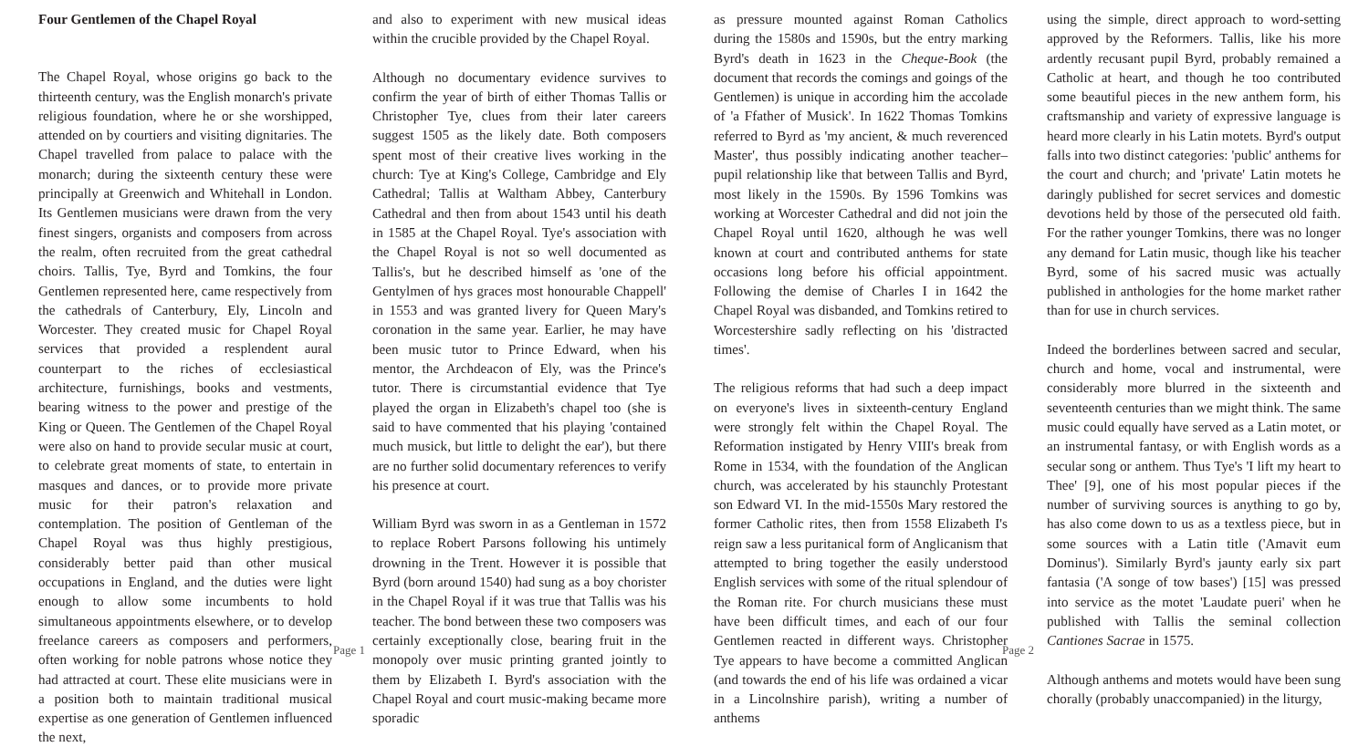Four Gentlemen of the Chapel Royal
The Chapel Royal, whose origins go back to the thirteenth century, was the English monarch's private religious foundation, where he or she worshipped, attended on by courtiers and visiting dignitaries. The Chapel travelled from palace to palace with the monarch; during the sixteenth century these were principally at Greenwich and Whitehall in London. Its Gentlemen musicians were drawn from the very finest singers, organists and composers from across the realm, often recruited from the great cathedral choirs. Tallis, Tye, Byrd and Tomkins, the four Gentlemen represented here, came respectively from the cathedrals of Canterbury, Ely, Lincoln and Worcester. They created music for Chapel Royal services that provided a resplendent aural counterpart to the riches of ecclesiastical architecture, furnishings, books and vestments, bearing witness to the power and prestige of the King or Queen. The Gentlemen of the Chapel Royal were also on hand to provide secular music at court, to celebrate great moments of state, to entertain in masques and dances, or to provide more private music for their patron's relaxation and contemplation. The position of Gentleman of the Chapel Royal was thus highly prestigious, considerably better paid than other musical occupations in England, and the duties were light enough to allow some incumbents to hold simultaneous appointments elsewhere, or to develop freelance careers as composers and performers, often working for noble patrons whose notice they had attracted at court. These elite musicians were in a position both to maintain traditional musical expertise as one generation of Gentlemen influenced the next,
and also to experiment with new musical ideas within the crucible provided by the Chapel Royal.
Although no documentary evidence survives to confirm the year of birth of either Thomas Tallis or Christopher Tye, clues from their later careers suggest 1505 as the likely date. Both composers spent most of their creative lives working in the church: Tye at King's College, Cambridge and Ely Cathedral; Tallis at Waltham Abbey, Canterbury Cathedral and then from about 1543 until his death in 1585 at the Chapel Royal. Tye's association with the Chapel Royal is not so well documented as Tallis's, but he described himself as 'one of the Gentylmen of hys graces most honourable Chappell' in 1553 and was granted livery for Queen Mary's coronation in the same year. Earlier, he may have been music tutor to Prince Edward, when his mentor, the Archdeacon of Ely, was the Prince's tutor. There is circumstantial evidence that Tye played the organ in Elizabeth's chapel too (she is said to have commented that his playing 'contained much musick, but little to delight the ear'), but there are no further solid documentary references to verify his presence at court.
William Byrd was sworn in as a Gentleman in 1572 to replace Robert Parsons following his untimely drowning in the Trent. However it is possible that Byrd (born around 1540) had sung as a boy chorister in the Chapel Royal if it was true that Tallis was his teacher. The bond between these two composers was certainly exceptionally close, bearing fruit in the monopoly over music printing granted jointly to them by Elizabeth I. Byrd's association with the Chapel Royal and court music-making became more sporadic
Page 1
as pressure mounted against Roman Catholics during the 1580s and 1590s, but the entry marking Byrd's death in 1623 in the Cheque-Book (the document that records the comings and goings of the Gentlemen) is unique in according him the accolade of 'a Ffather of Musick'. In 1622 Thomas Tomkins referred to Byrd as 'my ancient, & much reverenced Master', thus possibly indicating another teacher–pupil relationship like that between Tallis and Byrd, most likely in the 1590s. By 1596 Tomkins was working at Worcester Cathedral and did not join the Chapel Royal until 1620, although he was well known at court and contributed anthems for state occasions long before his official appointment. Following the demise of Charles I in 1642 the Chapel Royal was disbanded, and Tomkins retired to Worcestershire sadly reflecting on his 'distracted times'.
The religious reforms that had such a deep impact on everyone's lives in sixteenth-century England were strongly felt within the Chapel Royal. The Reformation instigated by Henry VIII's break from Rome in 1534, with the foundation of the Anglican church, was accelerated by his staunchly Protestant son Edward VI. In the mid-1550s Mary restored the former Catholic rites, then from 1558 Elizabeth I's reign saw a less puritanical form of Anglicanism that attempted to bring together the easily understood English services with some of the ritual splendour of the Roman rite. For church musicians these must have been difficult times, and each of our four Gentlemen reacted in different ways. Christopher Tye appears to have become a committed Anglican (and towards the end of his life was ordained a vicar in a Lincolnshire parish), writing a number of anthems
using the simple, direct approach to word-setting approved by the Reformers. Tallis, like his more ardently recusant pupil Byrd, probably remained a Catholic at heart, and though he too contributed some beautiful pieces in the new anthem form, his craftsmanship and variety of expressive language is heard more clearly in his Latin motets. Byrd's output falls into two distinct categories: 'public' anthems for the court and church; and 'private' Latin motets he daringly published for secret services and domestic devotions held by those of the persecuted old faith. For the rather younger Tomkins, there was no longer any demand for Latin music, though like his teacher Byrd, some of his sacred music was actually published in anthologies for the home market rather than for use in church services.
Indeed the borderlines between sacred and secular, church and home, vocal and instrumental, were considerably more blurred in the sixteenth and seventeenth centuries than we might think. The same music could equally have served as a Latin motet, or an instrumental fantasy, or with English words as a secular song or anthem. Thus Tye's 'I lift my heart to Thee' [9], one of his most popular pieces if the number of surviving sources is anything to go by, has also come down to us as a textless piece, but in some sources with a Latin title ('Amavit eum Dominus'). Similarly Byrd's jaunty early six part fantasia ('A songe of tow bases') [15] was pressed into service as the motet 'Laudate pueri' when he published with Tallis the seminal collection Cantiones Sacrae in 1575.
Although anthems and motets would have been sung chorally (probably unaccompanied) in the liturgy,
Page 2